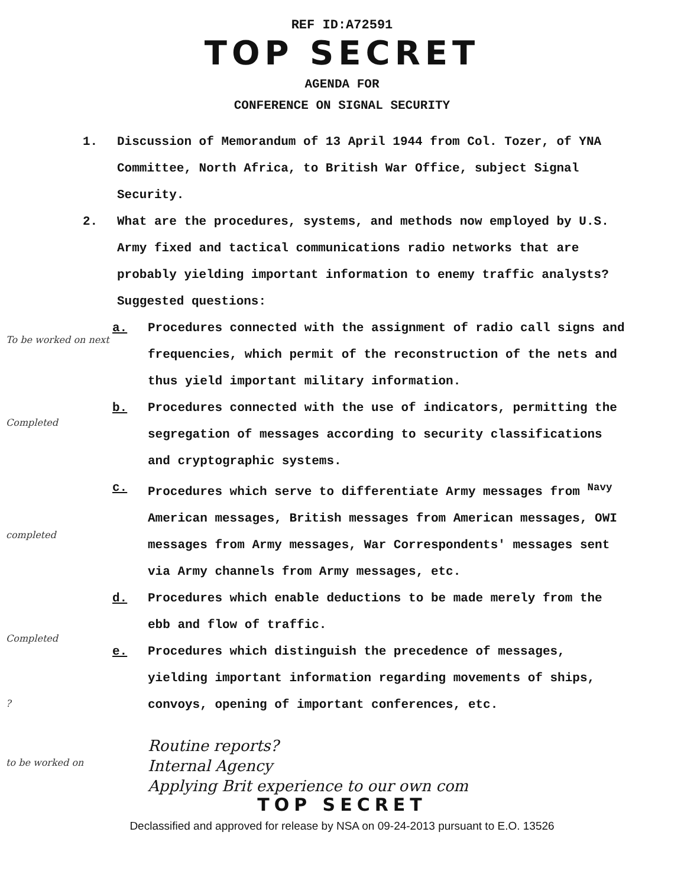REF ID:A72591
TOP SECRET
AGENDA FOR
CONFERENCE ON SIGNAL SECURITY
1. Discussion of Memorandum of 13 April 1944 from Col. Tozer, of YNA Committee, North Africa, to British War Office, subject Signal Security.
2. What are the procedures, systems, and methods now employed by U.S. Army fixed and tactical communications radio networks that are probably yielding important information to enemy traffic analysts? Suggested questions:
To be worked on next
a. Procedures connected with the assignment of radio call signs and frequencies, which permit of the reconstruction of the nets and thus yield important military information.
Completed
b. Procedures connected with the use of indicators, permitting the segregation of messages according to security classifications and cryptographic systems.
completed
c. Procedures which serve to differentiate Army messages from <sup>Navy</sup> American messages, British messages from American messages, OWI messages from Army messages, War Correspondents' messages sent via Army channels from Army messages, etc.
Completed
d. Procedures which enable deductions to be made merely from the ebb and flow of traffic.
?
e. Procedures which distinguish the precedence of messages, yielding important information regarding movements of ships, convoys, opening of important conferences, etc.
to be worked on
Routine reports?
Internal Agency
Applying Brit experience to our own com
TOP SECRET
Declassified and approved for release by NSA on 09-24-2013 pursuant to E.O. 13526